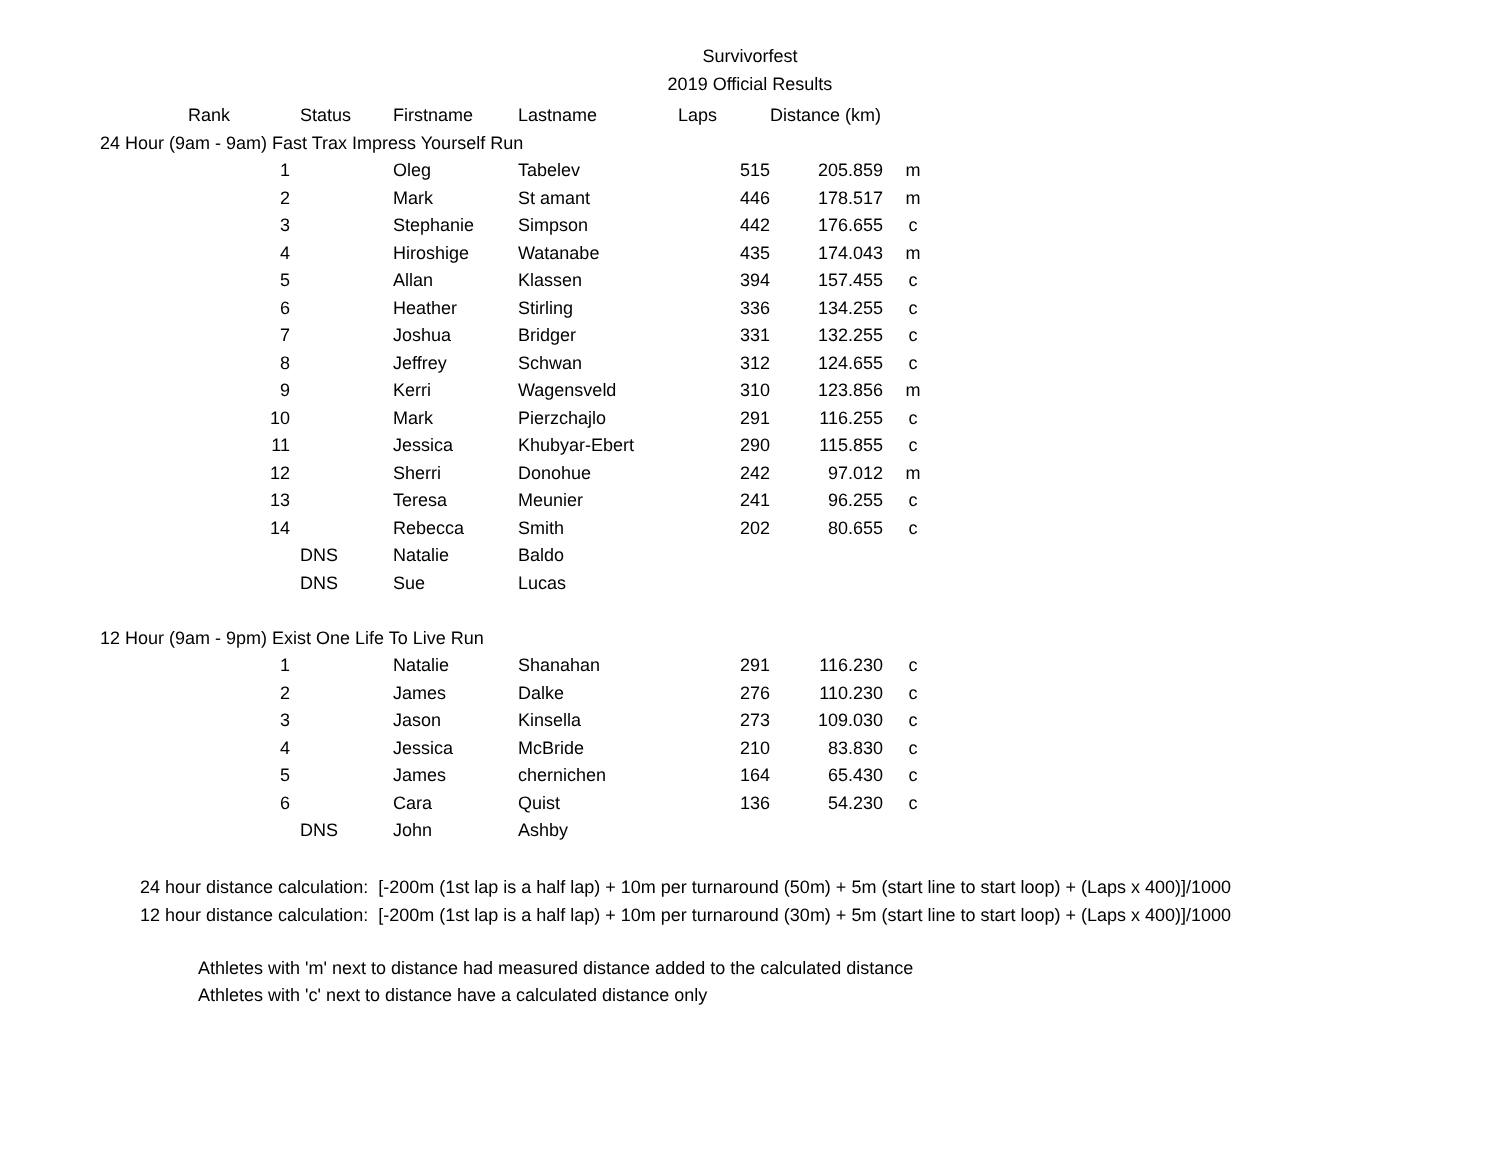Survivorfest
2019 Official Results
| Rank | Status | Firstname | Lastname | Laps | Distance (km) | |
| --- | --- | --- | --- | --- | --- | --- |
| 24 Hour (9am - 9am) Fast Trax Impress Yourself Run | | | | | | |
| 1 | | Oleg | Tabelev | 515 | 205.859 | m |
| 2 | | Mark | St amant | 446 | 178.517 | m |
| 3 | | Stephanie | Simpson | 442 | 176.655 | c |
| 4 | | Hiroshige | Watanabe | 435 | 174.043 | m |
| 5 | | Allan | Klassen | 394 | 157.455 | c |
| 6 | | Heather | Stirling | 336 | 134.255 | c |
| 7 | | Joshua | Bridger | 331 | 132.255 | c |
| 8 | | Jeffrey | Schwan | 312 | 124.655 | c |
| 9 | | Kerri | Wagensveld | 310 | 123.856 | m |
| 10 | | Mark | Pierzchajlo | 291 | 116.255 | c |
| 11 | | Jessica | Khubyar-Ebert | 290 | 115.855 | c |
| 12 | | Sherri | Donohue | 242 | 97.012 | m |
| 13 | | Teresa | Meunier | 241 | 96.255 | c |
| 14 | | Rebecca | Smith | 202 | 80.655 | c |
| | DNS | Natalie | Baldo | | | |
| | DNS | Sue | Lucas | | | |
| 12 Hour (9am - 9pm) Exist One Life To Live Run | | | | | | |
| 1 | | Natalie | Shanahan | 291 | 116.230 | c |
| 2 | | James | Dalke | 276 | 110.230 | c |
| 3 | | Jason | Kinsella | 273 | 109.030 | c |
| 4 | | Jessica | McBride | 210 | 83.830 | c |
| 5 | | James | chernichen | 164 | 65.430 | c |
| 6 | | Cara | Quist | 136 | 54.230 | c |
| | DNS | John | Ashby | | | |
24 hour distance calculation: [-200m (1st lap is a half lap) + 10m per turnaround (50m) + 5m (start line to start loop) + (Laps x 400)]/1000
12 hour distance calculation: [-200m (1st lap is a half lap) + 10m per turnaround (30m) + 5m (start line to start loop) + (Laps x 400)]/1000
Athletes with 'm' next to distance had measured distance added to the calculated distance
Athletes with 'c' next to distance have a calculated distance only